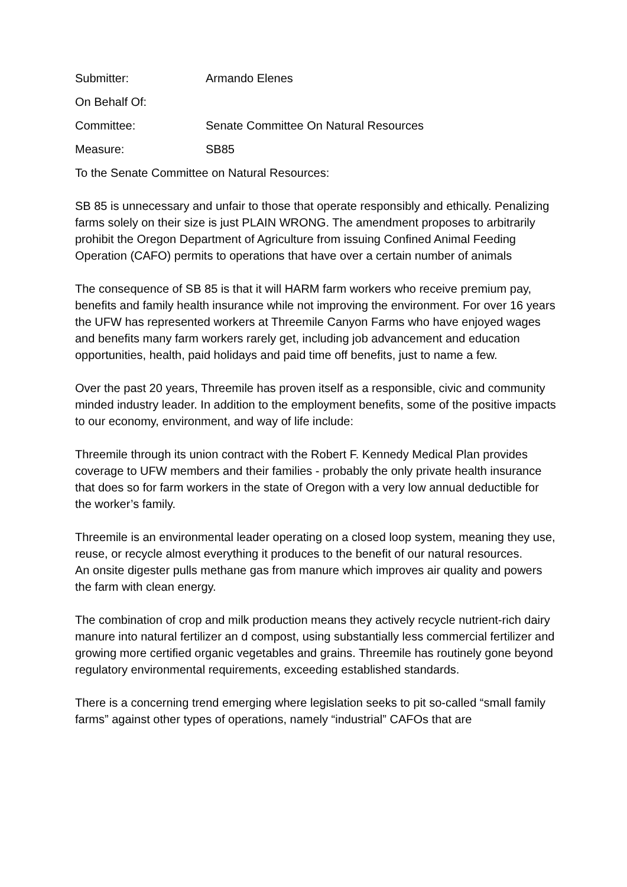Submitter: Armando Elenes
On Behalf Of:
Committee: Senate Committee On Natural Resources
Measure: SB85
To the Senate Committee on Natural Resources:
SB 85 is unnecessary and unfair to those that operate responsibly and ethically. Penalizing farms solely on their size is just PLAIN WRONG. The amendment proposes to arbitrarily prohibit the Oregon Department of Agriculture from issuing Confined Animal Feeding Operation (CAFO) permits to operations that have over a certain number of animals
The consequence of SB 85 is that it will HARM farm workers who receive premium pay, benefits and family health insurance while not improving the environment. For over 16 years the UFW has represented workers at Threemile Canyon Farms who have enjoyed wages and benefits many farm workers rarely get, including job advancement and education opportunities, health, paid holidays and paid time off benefits, just to name a few.
Over the past 20 years, Threemile has proven itself as a responsible, civic and community minded industry leader. In addition to the employment benefits, some of the positive impacts to our economy, environment, and way of life include:
Threemile through its union contract with the Robert F. Kennedy Medical Plan provides coverage to UFW members and their families - probably the only private health insurance that does so for farm workers in the state of Oregon with a very low annual deductible for the worker’s family.
Threemile is an environmental leader operating on a closed loop system, meaning they use, reuse, or recycle almost everything it produces to the benefit of our natural resources.
An onsite digester pulls methane gas from manure which improves air quality and powers the farm with clean energy.
The combination of crop and milk production means they actively recycle nutrient-rich dairy manure into natural fertilizer an d compost, using substantially less commercial fertilizer and growing more certified organic vegetables and grains. Threemile has routinely gone beyond regulatory environmental requirements, exceeding established standards.
There is a concerning trend emerging where legislation seeks to pit so-called “small family farms” against other types of operations, namely “industrial” CAFOs that are